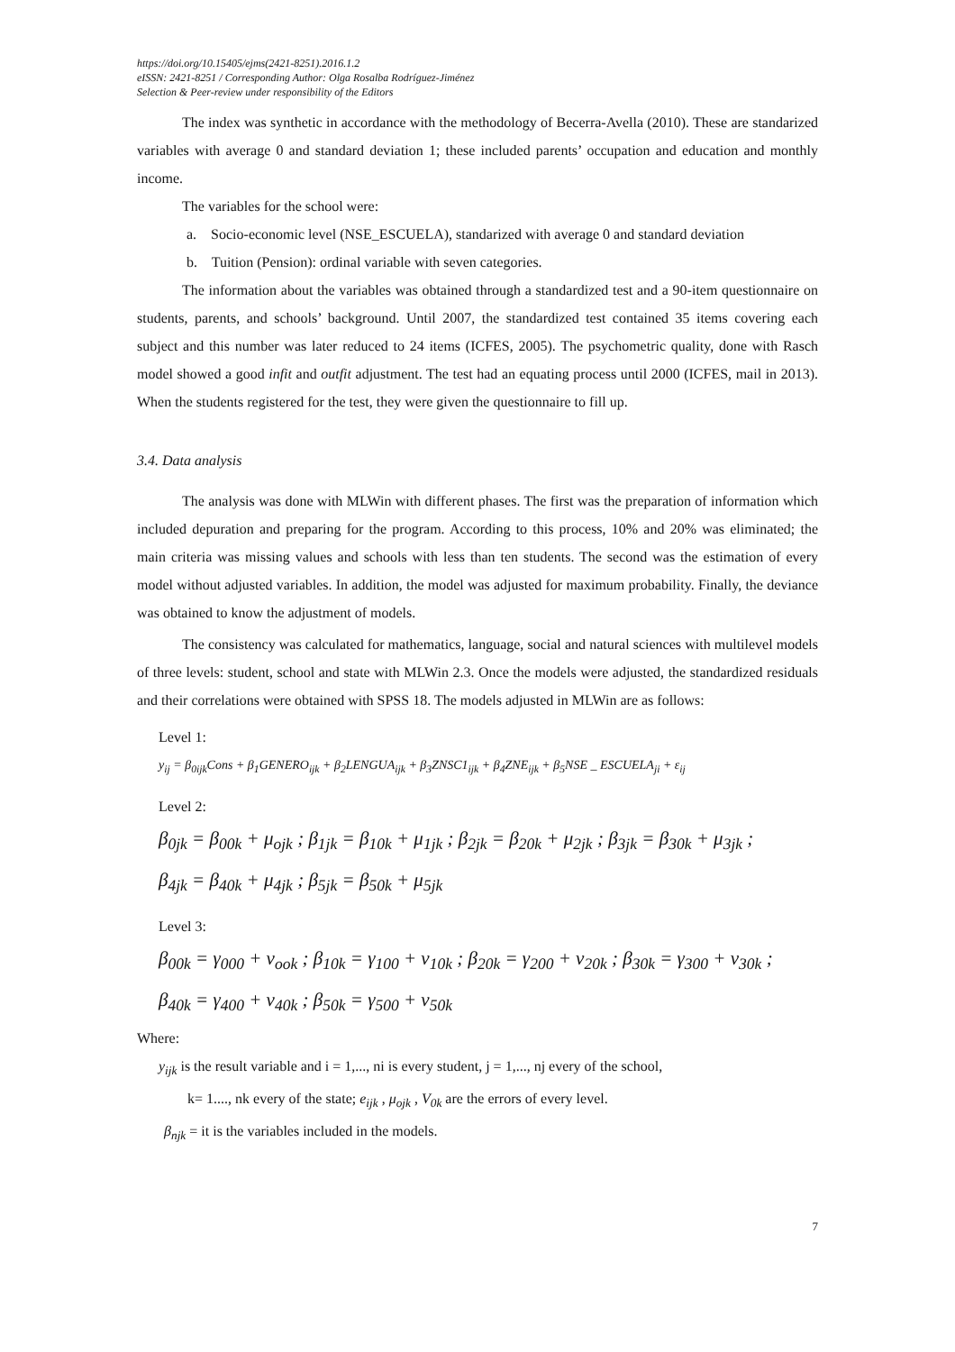https://doi.org/10.15405/ejms(2421-8251).2016.1.2
eISSN: 2421-8251 / Corresponding Author: Olga Rosalba Rodríguez-Jiménez
Selection & Peer-review under responsibility of the Editors
The index was synthetic in accordance with the methodology of Becerra-Avella (2010). These are standarized variables with average 0 and standard deviation 1; these included parents’ occupation and education and monthly income.
The variables for the school were:
a. Socio-economic level (NSE_ESCUELA), standarized with average 0 and standard deviation
b. Tuition (Pension): ordinal variable with seven categories.
The information about the variables was obtained through a standardized test and a 90-item questionnaire on students, parents, and schools’ background. Until 2007, the standardized test contained 35 items covering each subject and this number was later reduced to 24 items (ICFES, 2005). The psychometric quality, done with Rasch model showed a good infit and outfit adjustment. The test had an equating process until 2000 (ICFES, mail in 2013). When the students registered for the test, they were given the questionnaire to fill up.
3.4. Data analysis
The analysis was done with MLWin with different phases. The first was the preparation of information which included depuration and preparing for the program. According to this process, 10% and 20% was eliminated; the main criteria was missing values and schools with less than ten students. The second was the estimation of every model without adjusted variables. In addition, the model was adjusted for maximum probability. Finally, the deviance was obtained to know the adjustment of models.
The consistency was calculated for mathematics, language, social and natural sciences with multilevel models of three levels: student, school and state with MLWin 2.3. Once the models were adjusted, the standardized residuals and their correlations were obtained with SPSS 18. The models adjusted in MLWin are as follows:
Level 1:
y<sub>ij</sub> = β<sub>0ijk</sub>Cons + β<sub>1</sub>GENERO<sub>ijk</sub> + β<sub>2</sub>LENGUA<sub>ijk</sub> + β<sub>3</sub>ZNSC1<sub>ijk</sub> + β<sub>4</sub>ZNE<sub>ijk</sub> + β<sub>5</sub>NSE _ ESCUELA<sub>ji</sub> + ε<sub>ij</sub>
Level 2:
β<sub>0jk</sub> = β<sub>00k</sub> + μ<sub>ojk</sub> ; β<sub>1jk</sub> = β<sub>10k</sub> + μ<sub>1jk</sub> ; β<sub>2jk</sub> = β<sub>20k</sub> + μ<sub>2jk</sub> ; β<sub>3jk</sub> = β<sub>30k</sub> + μ<sub>3jk</sub> ;
β<sub>4jk</sub> = β<sub>40k</sub> + μ<sub>4jk</sub> ; β<sub>5jk</sub> = β<sub>50k</sub> + μ<sub>5jk</sub>
Level 3:
β<sub>00k</sub> = γ<sub>000</sub> + v<sub>ook</sub> ; β<sub>10k</sub> = γ<sub>100</sub> + v<sub>10k</sub> ; β<sub>20k</sub> = γ<sub>200</sub> + v<sub>20k</sub> ; β<sub>30k</sub> = γ<sub>300</sub> + v<sub>30k</sub> ;
β<sub>40k</sub> = γ<sub>400</sub> + v<sub>40k</sub> ; β<sub>50k</sub> = γ<sub>500</sub> + v<sub>50k</sub>
Where:
y<sub>ijk</sub> is the result variable and i = 1,..., ni is every student, j = 1,..., nj every of the school,
k= 1...., nk every of the state; e<sub>ijk</sub> , μ<sub>ojk</sub> , V<sub>0k</sub> are the errors of every level.
β<sub>njk</sub> = it is the variables included in the models.
7